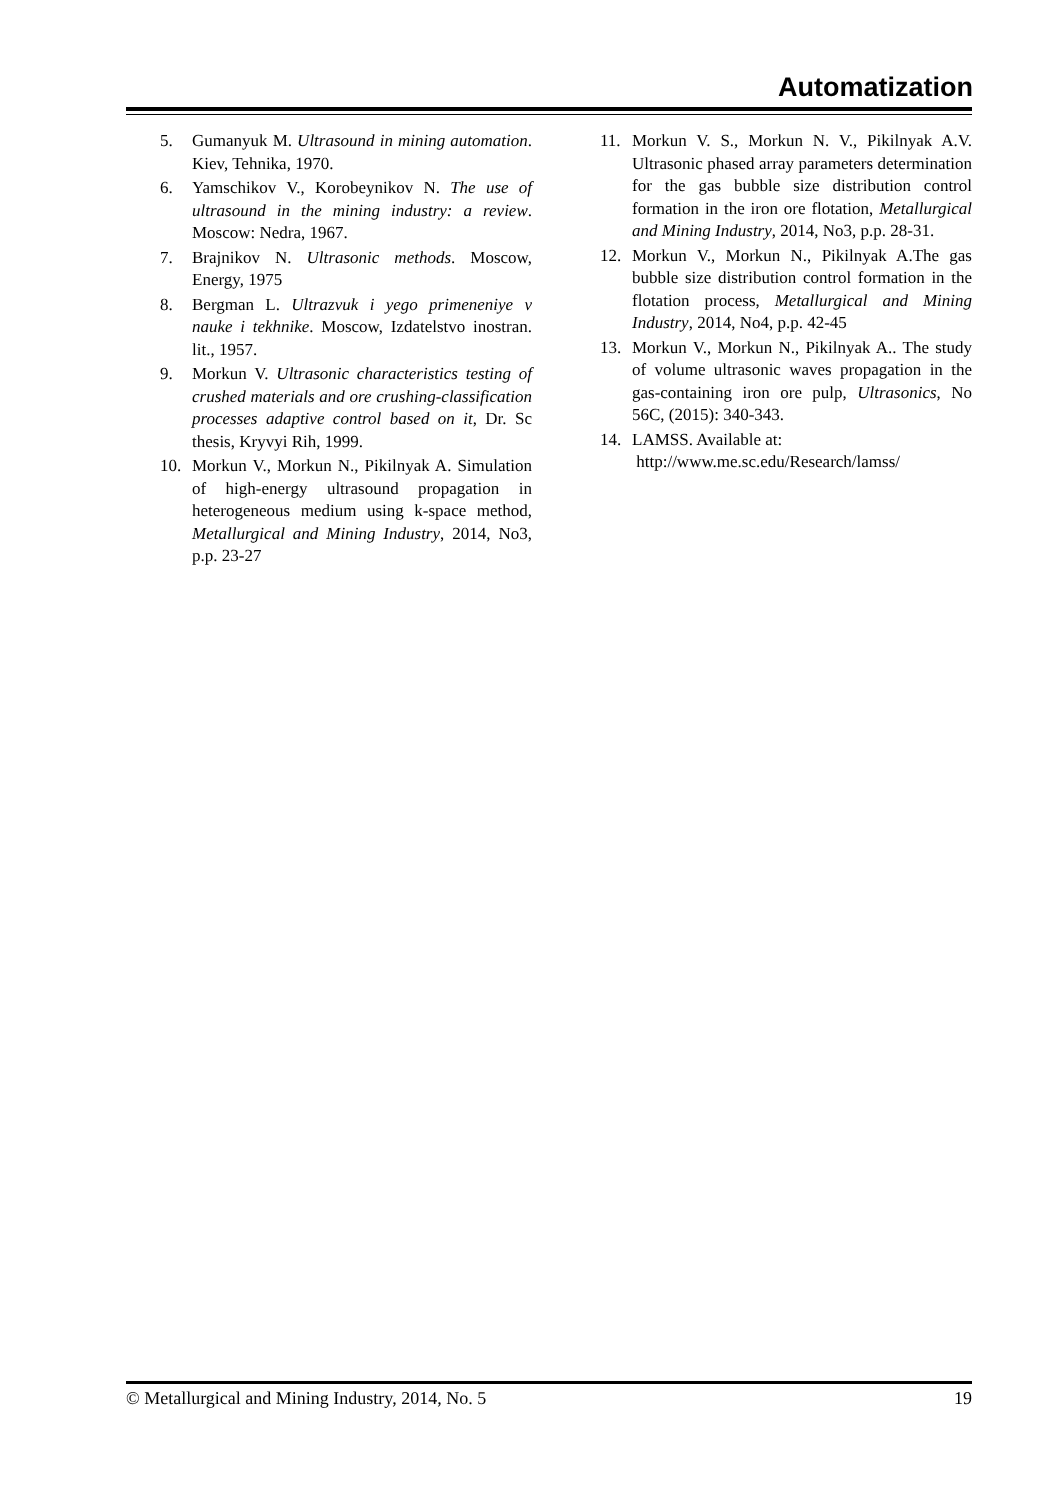Automatization
5. Gumanyuk M. Ultrasound in mining automation. Kiev, Tehnika, 1970.
6. Yamschikov V., Korobeynikov N. The use of ultrasound in the mining industry: a review. Moscow: Nedra, 1967.
7. Brajnikov N. Ultrasonic methods. Moscow, Energy, 1975
8. Bergman L. Ultrazvuk i yego primeneniye v nauke i tekhnike. Moscow, Izdatelstvo inostran. lit., 1957.
9. Morkun V. Ultrasonic characteristics testing of crushed materials and ore crushing-classification processes adaptive control based on it, Dr. Sc thesis, Kryvyi Rih, 1999.
10. Morkun V., Morkun N., Pikilnyak A. Simulation of high-energy ultrasound propagation in heterogeneous medium using k-space method, Metallurgical and Mining Industry, 2014, No3, p.p. 23-27
11. Morkun V. S., Morkun N. V., Pikilnyak A.V. Ultrasonic phased array parameters determination for the gas bubble size distribution control formation in the iron ore flotation, Metallurgical and Mining Industry, 2014, No3, p.p. 28-31.
12. Morkun V., Morkun N., Pikilnyak A.The gas bubble size distribution control formation in the flotation process, Metallurgical and Mining Industry, 2014, No4, p.p. 42-45
13. Morkun V., Morkun N., Pikilnyak A.. The study of volume ultrasonic waves propagation in the gas-containing iron ore pulp, Ultrasonics, No 56C, (2015): 340-343.
14. LAMSS. Available at:
http://www.me.sc.edu/Research/lamss/
© Metallurgical and Mining Industry, 2014, No. 5 19